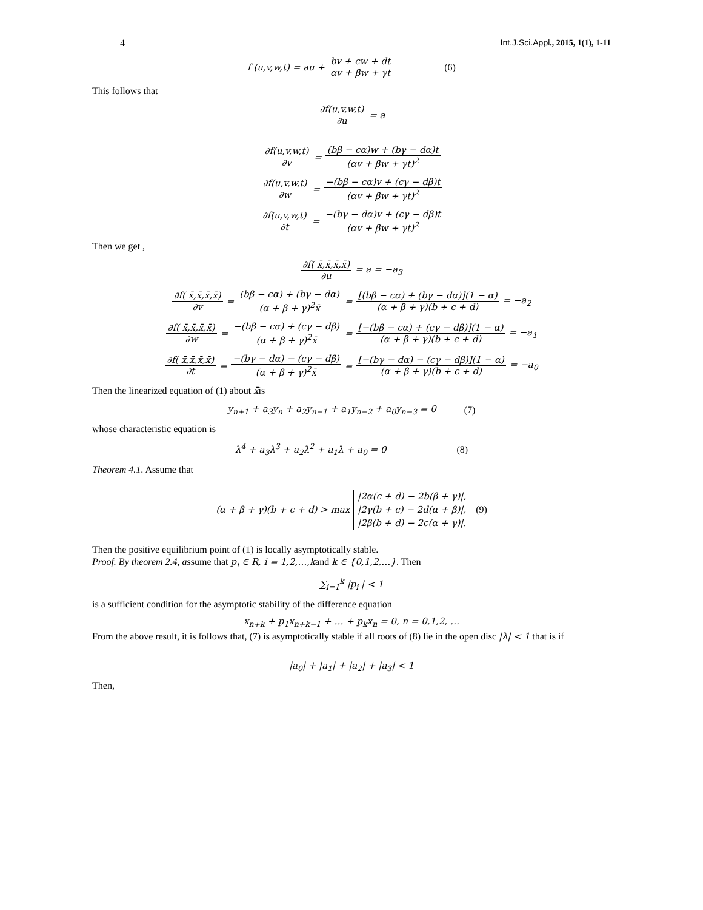4 Int.J.Sci.Appl., 2015, 1(1), 1-11
f (u,v,w,t) = au + bv + cw + dt αv + βw + γt (6)
This follows that
∂f(u,v,w,t) ∂u = a
∂f(u,v,w,t) ∂v = (bβ − cα)w + (bγ − dα)t (αv + βw + γt)<sup>2</sup>
∂f(u,v,w,t) ∂w = −(bβ − cα)v + (cγ − dβ)t (αv + βw + γt)<sup>2</sup>
∂f(u,v,w,t) ∂t = −(bγ − dα)v + (cγ − dβ)t (αv + βw + γt)<sup>2</sup>
Then we get ,
∂f( x̄,x̄,x̄,x̄) ∂u = a = −a<sub>3</sub>
∂f( x̄,x̄,x̄,x̄) ∂v = (bβ − cα) + (bγ − dα) (α + β + γ)<sup>2</sup>x̄ = [(bβ − cα) + (bγ − dα)](1 − α) (α + β + γ)(b + c + d) = −a<sub>2</sub>
∂f( x̄,x̄,x̄,x̄) ∂w = −(bβ − cα) + (cγ − dβ) (α + β + γ)<sup>2</sup>x̄ = [−(bβ − cα) + (cγ − dβ)](1 − α) (α + β + γ)(b + c + d) = −a<sub>1</sub>
∂f( x̄,x̄,x̄,x̄) ∂t = −(bγ − dα) − (cγ − dβ) (α + β + γ)<sup>2</sup>x̄ = [−(bγ − dα) − (cγ − dβ)](1 − α) (α + β + γ)(b + c + d) = −a<sub>0</sub>
Then the linearized equation of (1) about x̄is
y<sub>n+1</sub> + a<sub>3</sub>y<sub>n</sub> + a<sub>2</sub>y<sub>n−1</sub> + a<sub>1</sub>y<sub>n−2</sub> + a<sub>0</sub>y<sub>n−3</sub> = 0 (7)
whose characteristic equation is
λ<sup>4</sup> + a<sub>3</sub>λ<sup>3</sup> + a<sub>2</sub>λ<sup>2</sup> + a<sub>1</sub>λ + a<sub>0</sub> = 0 (8)
Theorem 4.1. Assume that
(α + β + γ)(b + c + d) > max |2α(c + d) − 2b(β + γ)|,
|2γ(b + c) − 2d(α + β)|,
|2β(b + d) − 2c(α + γ)|. (9)
Then the positive equilibrium point of (1) is locally asymptotically stable.
Proof. By theorem 2.4, assume that p<sub>i</sub> ∈ R, i = 1,2,…,kand k ∈ {0,1,2,…}. Then
∑<sub>i=1</sub><sup>k</sup> |p<sub>i</sub> | < 1
is a sufficient condition for the asymptotic stability of the difference equation
x<sub>n+k</sub> + p<sub>1</sub>x<sub>n+k−1</sub> + … + p<sub>k</sub>x<sub>n</sub> = 0, n = 0,1,2, …
From the above result, it is follows that, (7) is asymptotically stable if all roots of (8) lie in the open disc |λ| < 1 that is if
|a<sub>0</sub>| + |a<sub>1</sub>| + |a<sub>2</sub>| + |a<sub>3</sub>| < 1
Then,